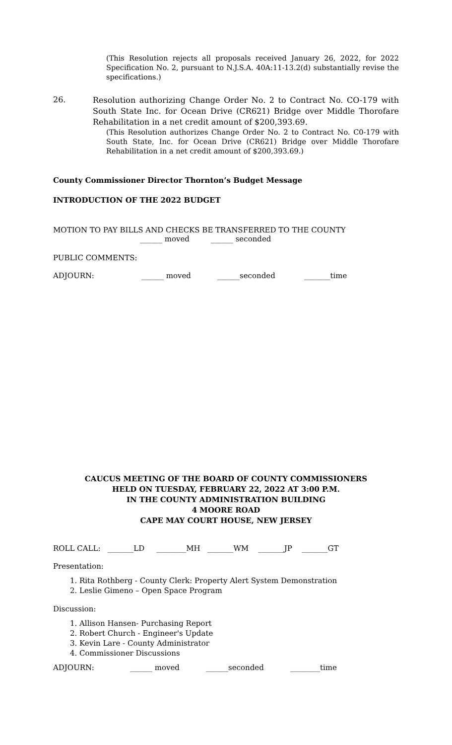(This Resolution rejects all proposals received January 26, 2022, for 2022 Specification No. 2, pursuant to N.J.S.A. 40A:11-13.2(d) substantially revise the specifications.)
26.
Resolution authorizing Change Order No. 2 to Contract No. CO-179 with South State Inc. for Ocean Drive (CR621) Bridge over Middle Thorofare Rehabilitation in a net credit amount of $200,393.69.
(This Resolution authorizes Change Order No. 2 to Contract No. C0-179 with South State, Inc. for Ocean Drive (CR621) Bridge over Middle Thorofare Rehabilitation in a net credit amount of $200,393.69.)
County Commissioner Director Thornton’s Budget Message
INTRODUCTION OF THE 2022 BUDGET
MOTION TO PAY BILLS AND CHECKS BE TRANSFERRED TO THE COUNTY
______ moved ______ seconded
PUBLIC COMMENTS:
ADJOURN: ______ moved ______seconded _______time
CAUCUS MEETING OF THE BOARD OF COUNTY COMMISSIONERS
HELD ON TUESDAY, FEBRUARY 22, 2022 AT 3:00 P.M.
IN THE COUNTY ADMINISTRATION BUILDING
4 MOORE ROAD
CAPE MAY COURT HOUSE, NEW JERSEY
ROLL CALL: _______LD ________MH _______WM _______JP _______GT
Presentation:
1. Rita Rothberg - County Clerk: Property Alert System Demonstration
2. Leslie Gimeno – Open Space Program
Discussion:
1. Allison Hansen- Purchasing Report
2. Robert Church - Engineer's Update
3. Kevin Lare - County Administrator
4. Commissioner Discussions
ADJOURN: ______ moved ______seconded ________time